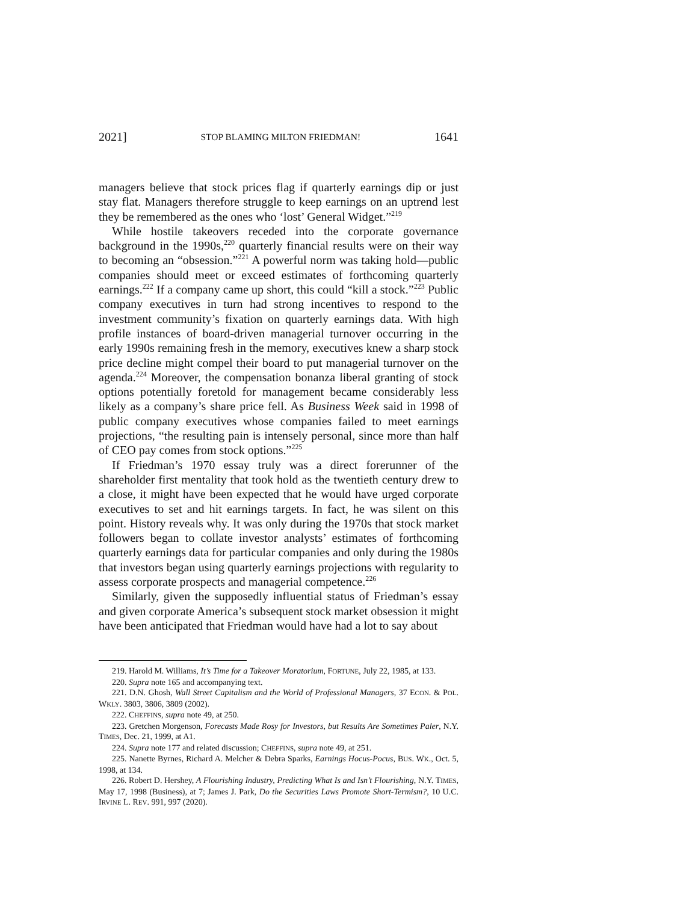2021] STOP BLAMING MILTON FRIEDMAN! 1641
managers believe that stock prices flag if quarterly earnings dip or just stay flat. Managers therefore struggle to keep earnings on an uptrend lest they be remembered as the ones who ‘lost’ General Widget.”<sup>219</sup>
While hostile takeovers receded into the corporate governance background in the 1990s,<sup>220</sup> quarterly financial results were on their way to becoming an “obsession.”<sup>221</sup> A powerful norm was taking hold—public companies should meet or exceed estimates of forthcoming quarterly earnings.<sup>222</sup> If a company came up short, this could “kill a stock.”<sup>223</sup> Public company executives in turn had strong incentives to respond to the investment community’s fixation on quarterly earnings data. With high profile instances of board-driven managerial turnover occurring in the early 1990s remaining fresh in the memory, executives knew a sharp stock price decline might compel their board to put managerial turnover on the agenda.<sup>224</sup> Moreover, the compensation bonanza liberal granting of stock options potentially foretold for management became considerably less likely as a company’s share price fell. As Business Week said in 1998 of public company executives whose companies failed to meet earnings projections, “the resulting pain is intensely personal, since more than half of CEO pay comes from stock options.”<sup>225</sup>
If Friedman’s 1970 essay truly was a direct forerunner of the shareholder first mentality that took hold as the twentieth century drew to a close, it might have been expected that he would have urged corporate executives to set and hit earnings targets. In fact, he was silent on this point. History reveals why. It was only during the 1970s that stock market followers began to collate investor analysts’ estimates of forthcoming quarterly earnings data for particular companies and only during the 1980s that investors began using quarterly earnings projections with regularity to assess corporate prospects and managerial competence.<sup>226</sup>
Similarly, given the supposedly influential status of Friedman’s essay and given corporate America’s subsequent stock market obsession it might have been anticipated that Friedman would have had a lot to say about
219. Harold M. Williams, It’s Time for a Takeover Moratorium, FORTUNE, July 22, 1985, at 133.
220. Supra note 165 and accompanying text.
221. D.N. Ghosh, Wall Street Capitalism and the World of Professional Managers, 37 ECON. & POL. WKLY. 3803, 3806, 3809 (2002).
222. CHEFFINS, supra note 49, at 250.
223. Gretchen Morgenson, Forecasts Made Rosy for Investors, but Results Are Sometimes Paler, N.Y. TIMES, Dec. 21, 1999, at A1.
224. Supra note 177 and related discussion; CHEFFINS, supra note 49, at 251.
225. Nanette Byrnes, Richard A. Melcher & Debra Sparks, Earnings Hocus-Pocus, BUS. WK., Oct. 5, 1998, at 134.
226. Robert D. Hershey, A Flourishing Industry, Predicting What Is and Isn’t Flourishing, N.Y. TIMES, May 17, 1998 (Business), at 7; James J. Park, Do the Securities Laws Promote Short-Termism?, 10 U.C. IRVINE L. REV. 991, 997 (2020).